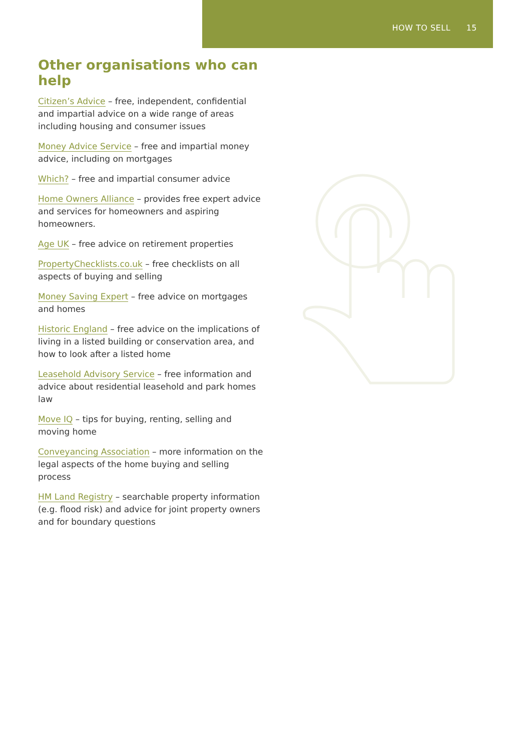HOW TO SELL 15
Other organisations who can help
Citizen’s Advice – free, independent, confidential and impartial advice on a wide range of areas including housing and consumer issues
Money Advice Service – free and impartial money advice, including on mortgages
Which? – free and impartial consumer advice
Home Owners Alliance – provides free expert advice and services for homeowners and aspiring homeowners.
Age UK – free advice on retirement properties
PropertyChecklists.co.uk – free checklists on all aspects of buying and selling
Money Saving Expert – free advice on mortgages and homes
Historic England – free advice on the implications of living in a listed building or conservation area, and how to look after a listed home
Leasehold Advisory Service – free information and advice about residential leasehold and park homes law
Move IQ – tips for buying, renting, selling and moving home
Conveyancing Association – more information on the legal aspects of the home buying and selling process
HM Land Registry – searchable property information (e.g. flood risk) and advice for joint property owners and for boundary questions